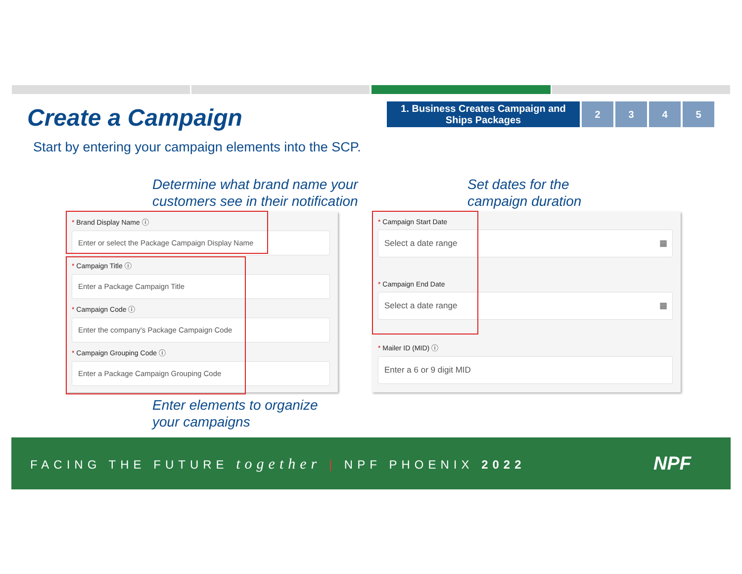Create a Campaign
Start by entering your campaign elements into the SCP.
1. Business Creates Campaign and Ships Packages
2 3 4 5
Determine what brand name your
customers see in their notification
Set dates for the
campaign duration
* Brand Display Name ⓘ
Enter or select the Package Campaign Display Name
* Campaign Title ⓘ
Enter a Package Campaign Title
* Campaign Code ⓘ
Enter the company's Package Campaign Code
* Campaign Grouping Code ⓘ
Enter a Package Campaign Grouping Code
* Campaign Start Date
Select a date range ▦
* Campaign End Date
Select a date range ▦
* Mailer ID (MID) ⓘ
Enter a 6 or 9 digit MID
Enter elements to organize
your campaigns
FACING THE FUTURE together | NPF PHOENIX 2022 NPF